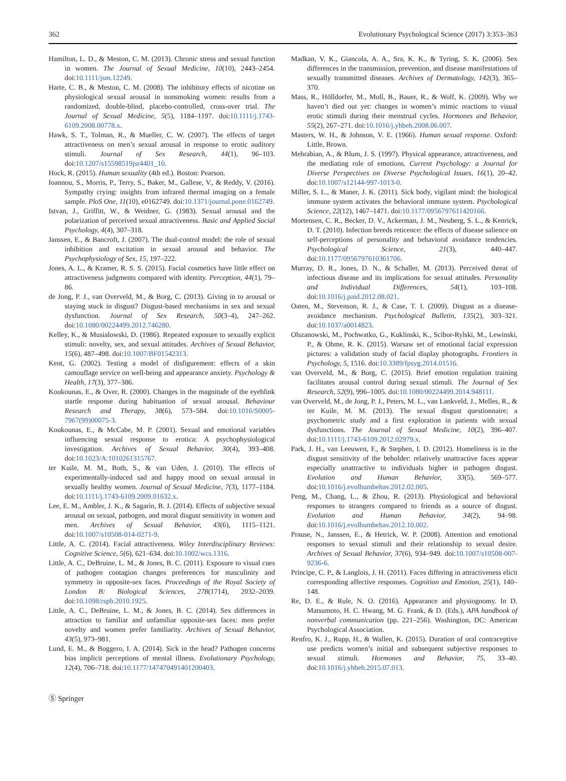362 Evolutionary Psychological Science (2017) 3:353–363
Hamilton, L. D., & Meston, C. M. (2013). Chronic stress and sexual function in women. The Journal of Sexual Medicine, 10(10), 2443–2454. doi:10.1111/jsm.12249.
Harte, C. B., & Meston, C. M. (2008). The inhibitory effects of nicotine on physiological sexual arousal in nonsmoking women: results from a randomized, double-blind, placebo-controlled, cross-over trial. The Journal of Sexual Medicine, 5(5), 1184–1197. doi:10.1111/j.1743-6109.2008.00778.x.
Hawk, S. T., Tolman, R., & Mueller, C. W. (2007). The effects of target attractiveness on men’s sexual arousal in response to erotic auditory stimuli. Journal of Sex Research, 44(1), 96–103. doi:10.1207/s15598519jsr4401_10.
Hock, R. (2015). Human sexuality (4th ed.). Boston: Pearson.
Ioannou, S., Morris, P., Terry, S., Baker, M., Gallese, V., & Reddy, V. (2016). Sympathy crying: insights from infrared thermal imaging on a female sample. PloS One, 11(10), e0162749. doi:10.1371/journal.pone.0162749.
Istvan, J., Griffitt, W., & Weidner, G. (1983). Sexual arousal and the polarization of perceived sexual attractiveness. Basic and Applied Social Psychology, 4(4), 307–318.
Janssen, E., & Bancroft, J. (2007). The dual-control model: the role of sexual inhibition and excitation in sexual arousal and behavior. The Psychophysiology of Sex, 15, 197–222.
Jones, A. L., & Kramer, R. S. S. (2015). Facial cosmetics have little effect on attractiveness judgments compared with identity. Perception, 44(1), 79–86.
de Jong, P. J., van Overveld, M., & Borg, C. (2013). Giving in to arousal or staying stuck in disgust? Disgust-based mechanisms in sex and sexual dysfunction. Journal of Sex Research, 50(3–4), 247–262. doi:10.1080/00224499.2012.746280.
Kelley, K., & Musialowski, D. (1986). Repeated exposure to sexually explicit stimuli: novelty, sex, and sexual attitudes. Archives of Sexual Behavior, 15(6), 487–498. doi:10.1007/BF01542313.
Kent, G. (2002). Testing a model of disfigurement: effects of a skin camouflage service on well-being and appearance anxiety. Psychology & Health, 17(3), 377–386.
Koukounas, E., & Over, R. (2000). Changes in the magnitude of the eyeblink startle response during habituation of sexual arousal. Behaviour Research and Therapy, 38(6), 573–584. doi:10.1016/S0005-7967(99)00075-3.
Koukounas, E., & McCabe, M. P. (2001). Sexual and emotional variables influencing sexual response to erotica: A psychophysiological investigation. Archives of Sexual Behavior, 30(4), 393–408. doi:10.1023/A:1010261315767.
ter Kuile, M. M., Both, S., & van Uden, J. (2010). The effects of experimentally-induced sad and happy mood on sexual arousal in sexually healthy women. Journal of Sexual Medicine, 7(3), 1177–1184. doi:10.1111/j.1743-6109.2009.01632.x.
Lee, E. M., Ambler, J. K., & Sagarin, B. J. (2014). Effects of subjective sexual arousal on sexual, pathogen, and moral disgust sensitivity in women and men. Archives of Sexual Behavior, 43(6), 1115–1121. doi:10.1007/s10508-014-0271-9.
Little, A. C. (2014). Facial attractiveness. Wiley Interdisciplinary Reviews: Cognitive Science, 5(6), 621–634. doi:10.1002/wcs.1316.
Little, A. C., DeBruine, L. M., & Jones, B. C. (2011). Exposure to visual cues of pathogen contagion changes preferences for masculinity and symmetry in opposite-sex faces. Proceedings of the Royal Society of London B: Biological Sciences, 278(1714), 2032–2039. doi:10.1098/rspb.2010.1925.
Little, A. C., DeBruine, L. M., & Jones, B. C. (2014). Sex differences in attraction to familiar and unfamiliar opposite-sex faces: men prefer novelty and women prefer familiarity. Archives of Sexual Behavior, 43(5), 973–981.
Lund, E. M., & Boggero, I. A. (2014). Sick in the head? Pathogen concerns bias implicit perceptions of mental illness. Evolutionary Psychology, 12(4), 706–718. doi:10.1177/147470491401200403.
Madkan, V. K., Giancola, A. A., Sra, K. K., & Tyring, S. K. (2006). Sex differences in the transmission, prevention, and disease manifestations of sexually transmitted diseases. Archives of Dermatology, 142(3), 365–370.
Mass, R., Hölldorfer, M., Moll, B., Bauer, R., & Wolf, K. (2009). Why we haven’t died out yet: changes in women’s mimic reactions to visual erotic stimuli during their menstrual cycles. Hormones and Behavior, 55(2), 267–271. doi:10.1016/j.yhbeh.2008.06.007.
Masters, W. H., & Johnson, V. E. (1966). Human sexual response. Oxford: Little, Brown.
Mehrabian, A., & Blum, J. S. (1997). Physical appearance, attractiveness, and the mediating role of emotions. Current Psychology: a Journal for Diverse Perspectives on Diverse Psychological Issues, 16(1), 20–42. doi:10.1007/s12144-997-1013-0.
Miller, S. L., & Maner, J. K. (2011). Sick body, vigilant mind: the biological immune system activates the behavioral immune system. Psychological Science, 22(12), 1467–1471. doi:10.1177/0956797611420166.
Mortensen, C. R., Becker, D. V., Ackerman, J. M., Neuberg, S. L., & Kenrick, D. T. (2010). Infection breeds reticence: the effects of disease salience on self-perceptions of personality and behavioral avoidance tendencies. Psychological Science, 21(3), 440–447. doi:10.1177/0956797610361706.
Murray, D. R., Jones, D. N., & Schaller, M. (2013). Perceived threat of infectious disease and its implications for sexual attitudes. Personality and Individual Differences, 54(1), 103–108. doi:10.1016/j.paid.2012.08.021.
Oaten, M., Stevenson, R. J., & Case, T. I. (2009). Disgust as a disease-avoidance mechanism. Psychological Bulletin, 135(2), 303–321. doi:10.1037/a0014823.
Olszanowski, M., Pochwatko, G., Kuklinski, K., Scibor-Rylski, M., Lewinski, P., & Ohme, R. K. (2015). Warsaw set of emotional facial expression pictures: a validation study of facial display photographs. Frontiers in Psychology, 5, 1516. doi:10.3389/fpsyg.2014.01516.
van Overveld, M., & Borg, C. (2015). Brief emotion regulation training facilitates arousal control during sexual stimuli. The Journal of Sex Research, 52(9), 996–1005. doi:10.1080/00224499.2014.948111.
van Overveld, M., de Jong, P. J., Peters, M. L., van Lankveld, J., Melles, R., & ter Kuile, M. M. (2013). The sexual disgust questionnaire; a psychometric study and a first exploration in patients with sexual dysfunctions. The Journal of Sexual Medicine, 10(2), 396–407. doi:10.1111/j.1743-6109.2012.02979.x.
Park, J. H., van Leeuwen, F., & Stephen, I. D. (2012). Homeliness is in the disgust sensitivity of the beholder: relatively unattractive faces appear especially unattractive to individuals higher in pathogen disgust. Evolution and Human Behavior, 33(5), 569–577. doi:10.1016/j.evolhumbehav.2012.02.005.
Peng, M., Chang, L., & Zhou, R. (2013). Physiological and behavioral responses to strangers compared to friends as a source of disgust. Evolution and Human Behavior, 34(2), 94–98. doi:10.1016/j.evolhumbehav.2012.10.002.
Prause, N., Janssen, E., & Hetrick, W. P. (2008). Attention and emotional responses to sexual stimuli and their relationship to sexual desire. Archives of Sexual Behavior, 37(6), 934–949. doi:10.1007/s10508-007-9236-6.
Principe, C. P., & Langlois, J. H. (2011). Faces differing in attractiveness elicit corresponding affective responses. Cognition and Emotion, 25(1), 140–148.
Re, D. E., & Rule, N. O. (2016). Appearance and physiognomy. In D. Matsumoto, H. C. Hwang, M. G. Frank, & D. (Eds.), APA handbook of nonverbal communication (pp. 221–256). Washington, DC: American Psychological Association.
Renfro, K. J., Rupp, H., & Wallen, K. (2015). Duration of oral contraceptive use predicts women’s initial and subsequent subjective responses to sexual stimuli. Hormones and Behavior, 75, 33–40. doi:10.1016/j.yhbeh.2015.07.013.
Ⓢ Springer